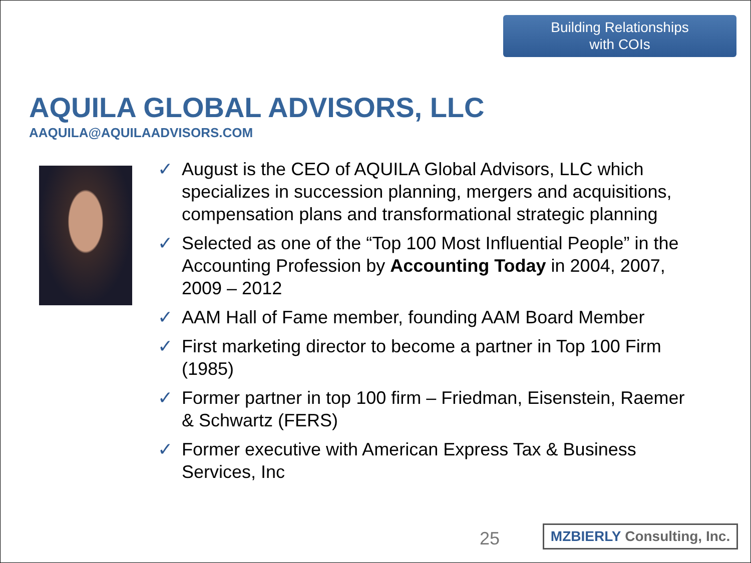Building Relationships
with COIs
AQUILA GLOBAL ADVISORS, LLC
AAQUILA@AQUILAADVISORS.COM
✓ August is the CEO of AQUILA Global Advisors, LLC which specializes in succession planning, mergers and acquisitions, compensation plans and transformational strategic planning
✓ Selected as one of the “Top 100 Most Influential People” in the Accounting Profession by Accounting Today in 2004, 2007, 2009 – 2012
✓ AAM Hall of Fame member, founding AAM Board Member
✓ First marketing director to become a partner in Top 100 Firm (1985)
✓ Former partner in top 100 firm – Friedman, Eisenstein, Raemer & Schwartz (FERS)
✓ Former executive with American Express Tax & Business Services, Inc
25
MZBIERLY Consulting, Inc.